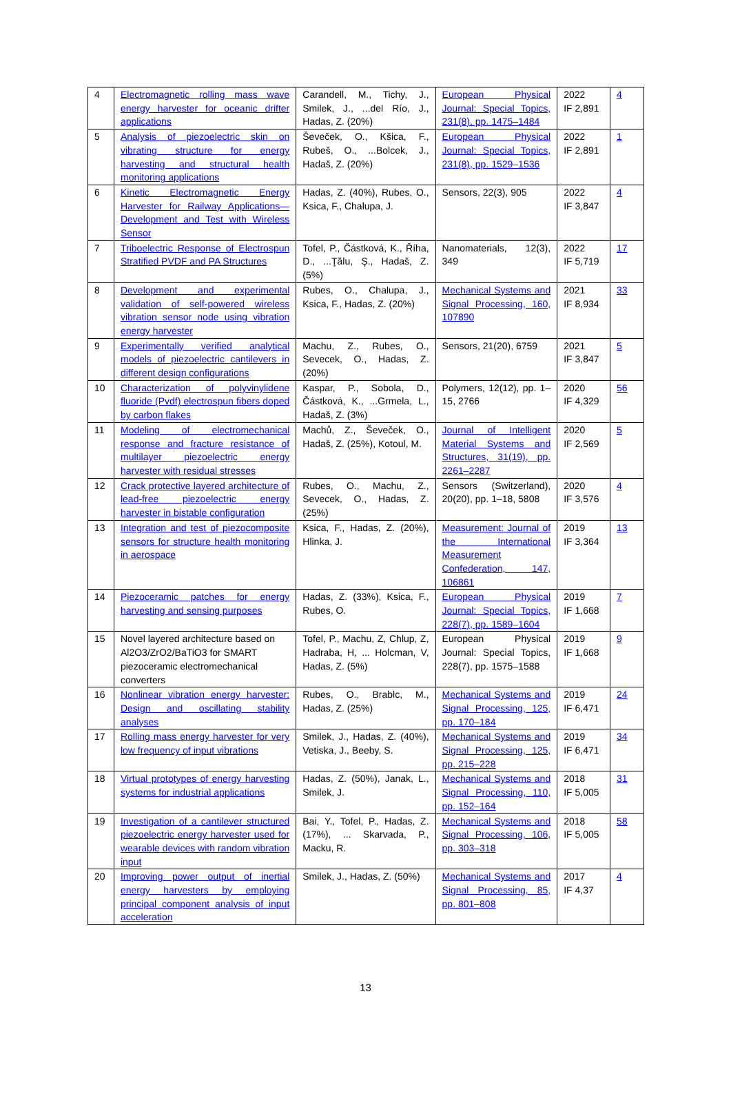| 4 | Electromagnetic rolling mass wave energy harvester for oceanic drifter applications | Carandell, M., Tichy, J., Smilek, J., ...del Río, J., Hadas, Z. (20%) | European Physical Journal: Special Topics, 231(8), pp. 1475–1484 | 2022 IF 2,891 | 4 |
| 5 | Analysis of piezoelectric skin on vibrating structure for energy harvesting and structural health monitoring applications | Ševeček, O., Kšica, F., Rubeš, O., ...Bolcek, J., Hadaš, Z. (20%) | European Physical Journal: Special Topics, 231(8), pp. 1529–1536 | 2022 IF 2,891 | 1 |
| 6 | Kinetic Electromagnetic Energy Harvester for Railway Applications—Development and Test with Wireless Sensor | Hadas, Z. (40%), Rubes, O., Ksica, F., Chalupa, J. | Sensors, 22(3), 905 | 2022 IF 3,847 | 4 |
| 7 | Triboelectric Response of Electrospun Stratified PVDF and PA Structures | Tofel, P., Částková, K., Říha, D., ...Ţălu, Ş., Hadaš, Z. (5%) | Nanomaterials, 12(3), 349 | 2022 IF 5,719 | 17 |
| 8 | Development and experimental validation of self-powered wireless vibration sensor node using vibration energy harvester | Rubes, O., Chalupa, J., Ksica, F., Hadas, Z. (20%) | Mechanical Systems and Signal Processing, 160, 107890 | 2021 IF 8,934 | 33 |
| 9 | Experimentally verified analytical models of piezoelectric cantilevers in different design configurations | Machu, Z., Rubes, O., Sevecek, O., Hadas, Z. (20%) | Sensors, 21(20), 6759 | 2021 IF 3,847 | 5 |
| 10 | Characterization of polyvinylidene fluoride (Pvdf) electrospun fibers doped by carbon flakes | Kaspar, P., Sobola, D., Částková, K., ...Grmela, L., Hadaš, Z. (3%) | Polymers, 12(12), pp. 1–15, 2766 | 2020 IF 4,329 | 56 |
| 11 | Modeling of electromechanical response and fracture resistance of multilayer piezoelectric energy harvester with residual stresses | Machů, Z., Ševeček, O., Hadaš, Z. (25%), Kotoul, M. | Journal of Intelligent Material Systems and Structures, 31(19), pp. 2261–2287 | 2020 IF 2,569 | 5 |
| 12 | Crack protective layered architecture of lead-free piezoelectric energy harvester in bistable configuration | Rubes, O., Machu, Z., Sevecek, O., Hadas, Z. (25%) | Sensors (Switzerland), 20(20), pp. 1–18, 5808 | 2020 IF 3,576 | 4 |
| 13 | Integration and test of piezocomposite sensors for structure health monitoring in aerospace | Ksica, F., Hadas, Z. (20%), Hlinka, J. | Measurement: Journal of the International Measurement Confederation, 147, 106861 | 2019 IF 3,364 | 13 |
| 14 | Piezoceramic patches for energy harvesting and sensing purposes | Hadas, Z. (33%), Ksica, F., Rubes, O. | European Physical Journal: Special Topics, 228(7), pp. 1589–1604 | 2019 IF 1,668 | 7 |
| 15 | Novel layered architecture based on Al2O3/ZrO2/BaTiO3 for SMART piezoceramic electromechanical converters | Tofel, P., Machu, Z, Chlup, Z, Hadraba, H, ... Holcman, V, Hadas, Z. (5%) | European Physical Journal: Special Topics, 228(7), pp. 1575–1588 | 2019 IF 1,668 | 9 |
| 16 | Nonlinear vibration energy harvester: Design and oscillating stability analyses | Rubes, O., Brablc, M., Hadas, Z. (25%) | Mechanical Systems and Signal Processing, 125, pp. 170–184 | 2019 IF 6,471 | 24 |
| 17 | Rolling mass energy harvester for very low frequency of input vibrations | Smilek, J., Hadas, Z. (40%), Vetiska, J., Beeby, S. | Mechanical Systems and Signal Processing, 125, pp. 215–228 | 2019 IF 6,471 | 34 |
| 18 | Virtual prototypes of energy harvesting systems for industrial applications | Hadas, Z. (50%), Janak, L., Smilek, J. | Mechanical Systems and Signal Processing, 110, pp. 152–164 | 2018 IF 5,005 | 31 |
| 19 | Investigation of a cantilever structured piezoelectric energy harvester used for wearable devices with random vibration input | Bai, Y., Tofel, P., Hadas, Z. (17%), ... Skarvada, P., Macku, R. | Mechanical Systems and Signal Processing, 106, pp. 303–318 | 2018 IF 5,005 | 58 |
| 20 | Improving power output of inertial energy harvesters by employing principal component analysis of input acceleration | Smilek, J., Hadas, Z. (50%) | Mechanical Systems and Signal Processing, 85, pp. 801–808 | 2017 IF 4,37 | 4 |
13